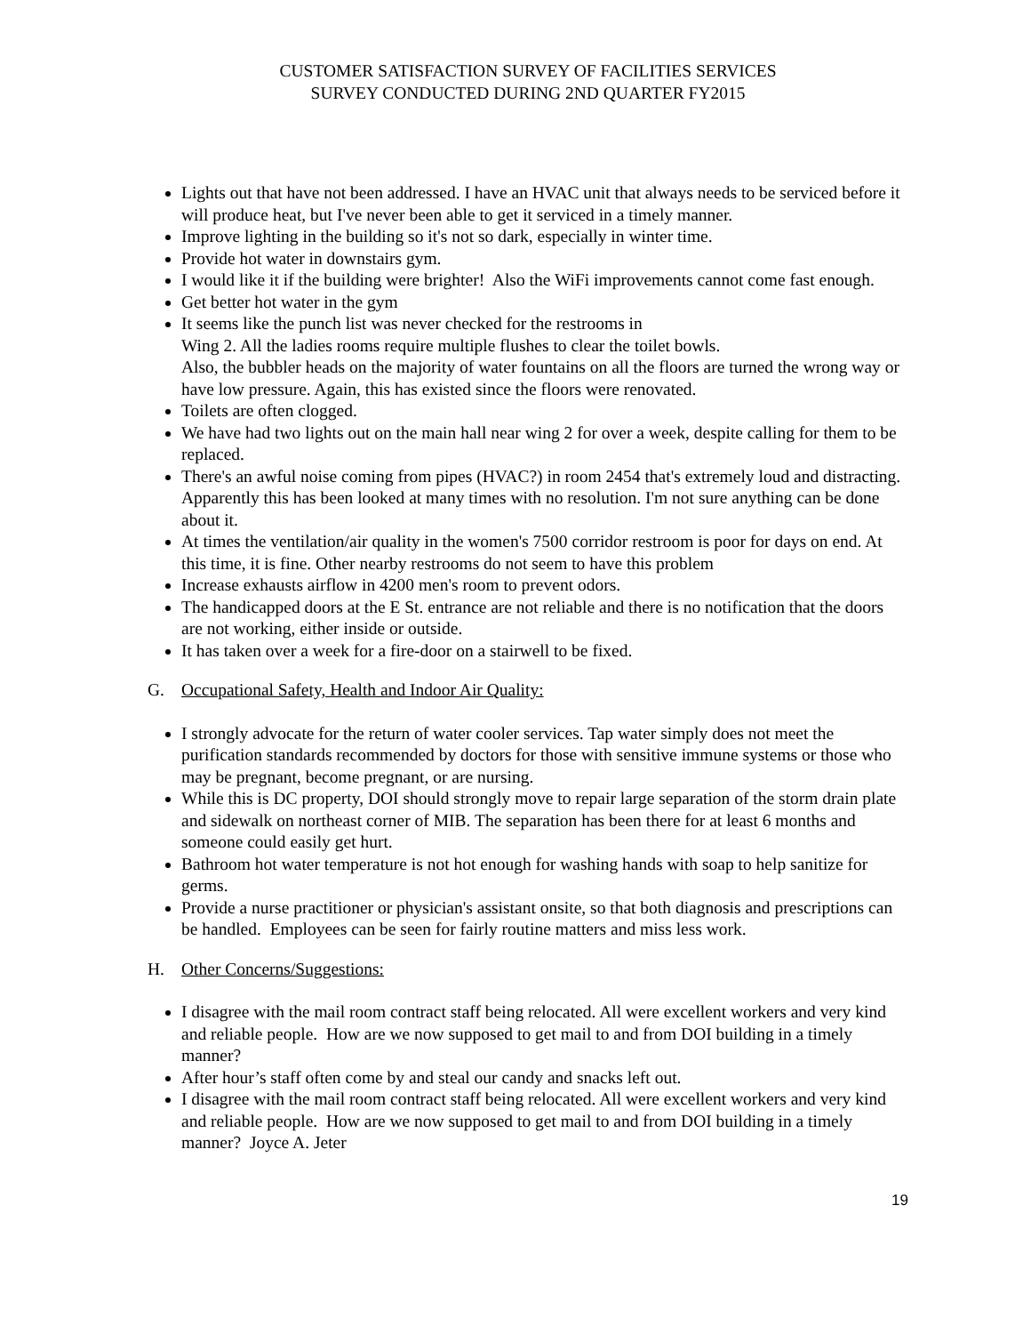CUSTOMER SATISFACTION SURVEY OF FACILITIES SERVICES
SURVEY CONDUCTED DURING 2ND QUARTER FY2015
Lights out that have not been addressed. I have an HVAC unit that always needs to be serviced before it will produce heat, but I've never been able to get it serviced in a timely manner.
Improve lighting in the building so it's not so dark, especially in winter time.
Provide hot water in downstairs gym.
I would like it if the building were brighter! Also the WiFi improvements cannot come fast enough.
Get better hot water in the gym
It seems like the punch list was never checked for the restrooms in
Wing 2. All the ladies rooms require multiple flushes to clear the toilet bowls.
Also, the bubbler heads on the majority of water fountains on all the floors are turned the wrong way or have low pressure. Again, this has existed since the floors were renovated.
Toilets are often clogged.
We have had two lights out on the main hall near wing 2 for over a week, despite calling for them to be replaced.
There's an awful noise coming from pipes (HVAC?) in room 2454 that's extremely loud and distracting. Apparently this has been looked at many times with no resolution. I'm not sure anything can be done about it.
At times the ventilation/air quality in the women's 7500 corridor restroom is poor for days on end. At this time, it is fine. Other nearby restrooms do not seem to have this problem
Increase exhausts airflow in 4200 men's room to prevent odors.
The handicapped doors at the E St. entrance are not reliable and there is no notification that the doors are not working, either inside or outside.
It has taken over a week for a fire-door on a stairwell to be fixed.
G. Occupational Safety, Health and Indoor Air Quality:
I strongly advocate for the return of water cooler services. Tap water simply does not meet the purification standards recommended by doctors for those with sensitive immune systems or those who may be pregnant, become pregnant, or are nursing.
While this is DC property, DOI should strongly move to repair large separation of the storm drain plate and sidewalk on northeast corner of MIB. The separation has been there for at least 6 months and someone could easily get hurt.
Bathroom hot water temperature is not hot enough for washing hands with soap to help sanitize for germs.
Provide a nurse practitioner or physician's assistant onsite, so that both diagnosis and prescriptions can be handled. Employees can be seen for fairly routine matters and miss less work.
H. Other Concerns/Suggestions:
I disagree with the mail room contract staff being relocated. All were excellent workers and very kind and reliable people. How are we now supposed to get mail to and from DOI building in a timely manner?
After hour’s staff often come by and steal our candy and snacks left out.
I disagree with the mail room contract staff being relocated. All were excellent workers and very kind and reliable people. How are we now supposed to get mail to and from DOI building in a timely manner? Joyce A. Jeter
19